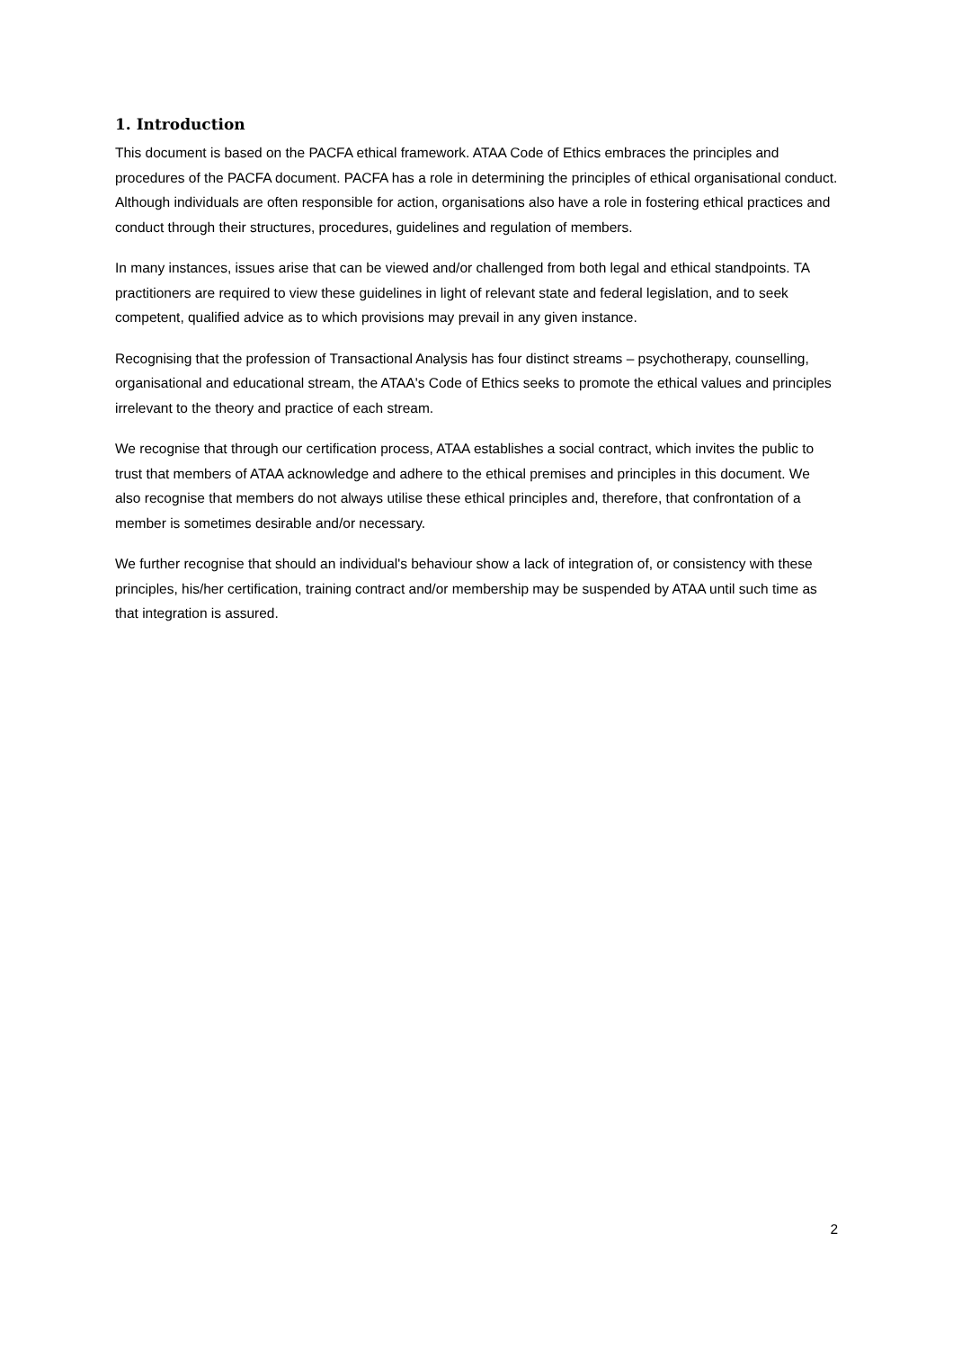1. Introduction
This document is based on the PACFA ethical framework. ATAA Code of Ethics embraces the principles and procedures of the PACFA document. PACFA has a role in determining the principles of ethical organisational conduct. Although individuals are often responsible for action, organisations also have a role in fostering ethical practices and conduct through their structures, procedures, guidelines and regulation of members.
In many instances, issues arise that can be viewed and/or challenged from both legal and ethical standpoints. TA practitioners are required to view these guidelines in light of relevant state and federal legislation, and to seek competent, qualified advice as to which provisions may prevail in any given instance.
Recognising that the profession of Transactional Analysis has four distinct streams – psychotherapy, counselling, organisational and educational stream, the ATAA's Code of Ethics seeks to promote the ethical values and principles irrelevant to the theory and practice of each stream.
We recognise that through our certification process, ATAA establishes a social contract, which invites the public to trust that members of ATAA acknowledge and adhere to the ethical premises and principles in this document. We also recognise that members do not always utilise these ethical principles and, therefore, that confrontation of a member is sometimes desirable and/or necessary.
We further recognise that should an individual's behaviour show a lack of integration of, or consistency with these principles, his/her certification, training contract and/or membership may be suspended by ATAA until such time as that integration is assured.
2